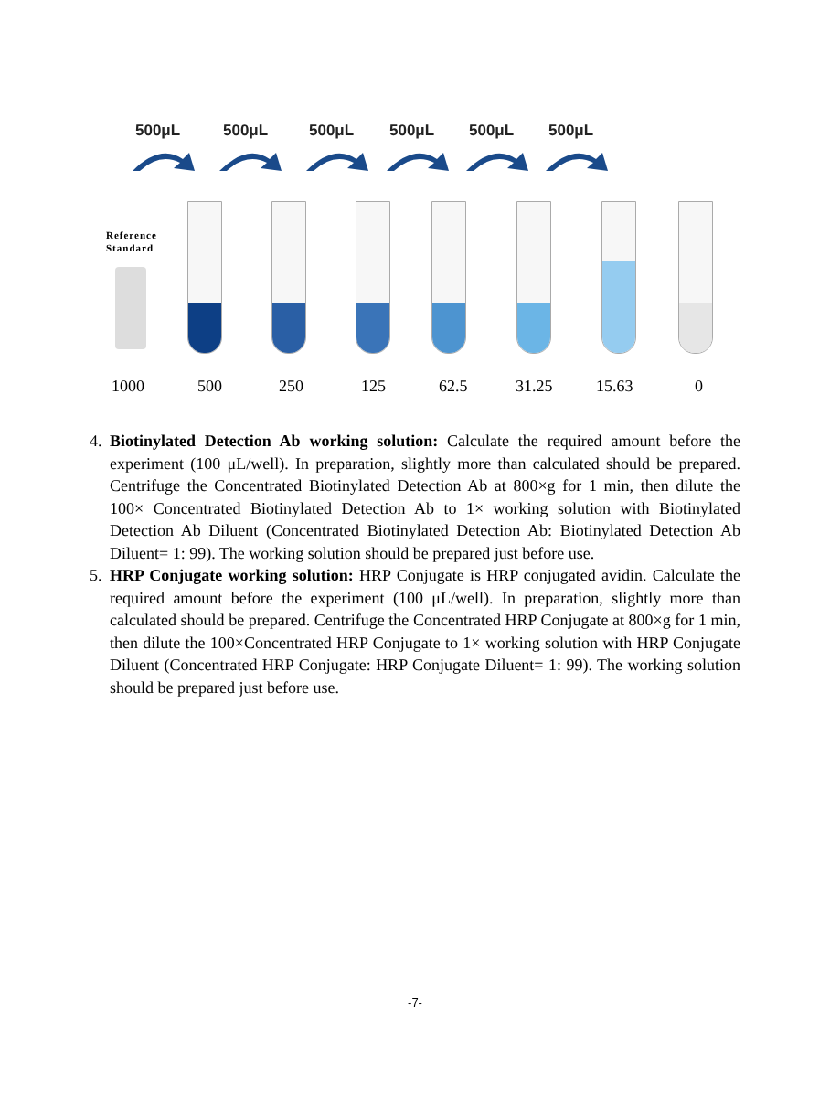500μL 500μL 500μL 500μL 500μL 500μL
Reference
Standard
1000 500 250 125 62.5 31.25 15.63 0
4. Biotinylated Detection Ab working solution: Calculate the required amount before the experiment (100 μL/well). In preparation, slightly more than calculated should be prepared. Centrifuge the Concentrated Biotinylated Detection Ab at 800×g for 1 min, then dilute the 100× Concentrated Biotinylated Detection Ab to 1× working solution with Biotinylated Detection Ab Diluent (Concentrated Biotinylated Detection Ab: Biotinylated Detection Ab Diluent= 1: 99). The working solution should be prepared just before use.
5. HRP Conjugate working solution: HRP Conjugate is HRP conjugated avidin. Calculate the required amount before the experiment (100 μL/well). In preparation, slightly more than calculated should be prepared. Centrifuge the Concentrated HRP Conjugate at 800×g for 1 min, then dilute the 100×Concentrated HRP Conjugate to 1× working solution with HRP Conjugate Diluent (Concentrated HRP Conjugate: HRP Conjugate Diluent= 1: 99). The working solution should be prepared just before use.
-7-